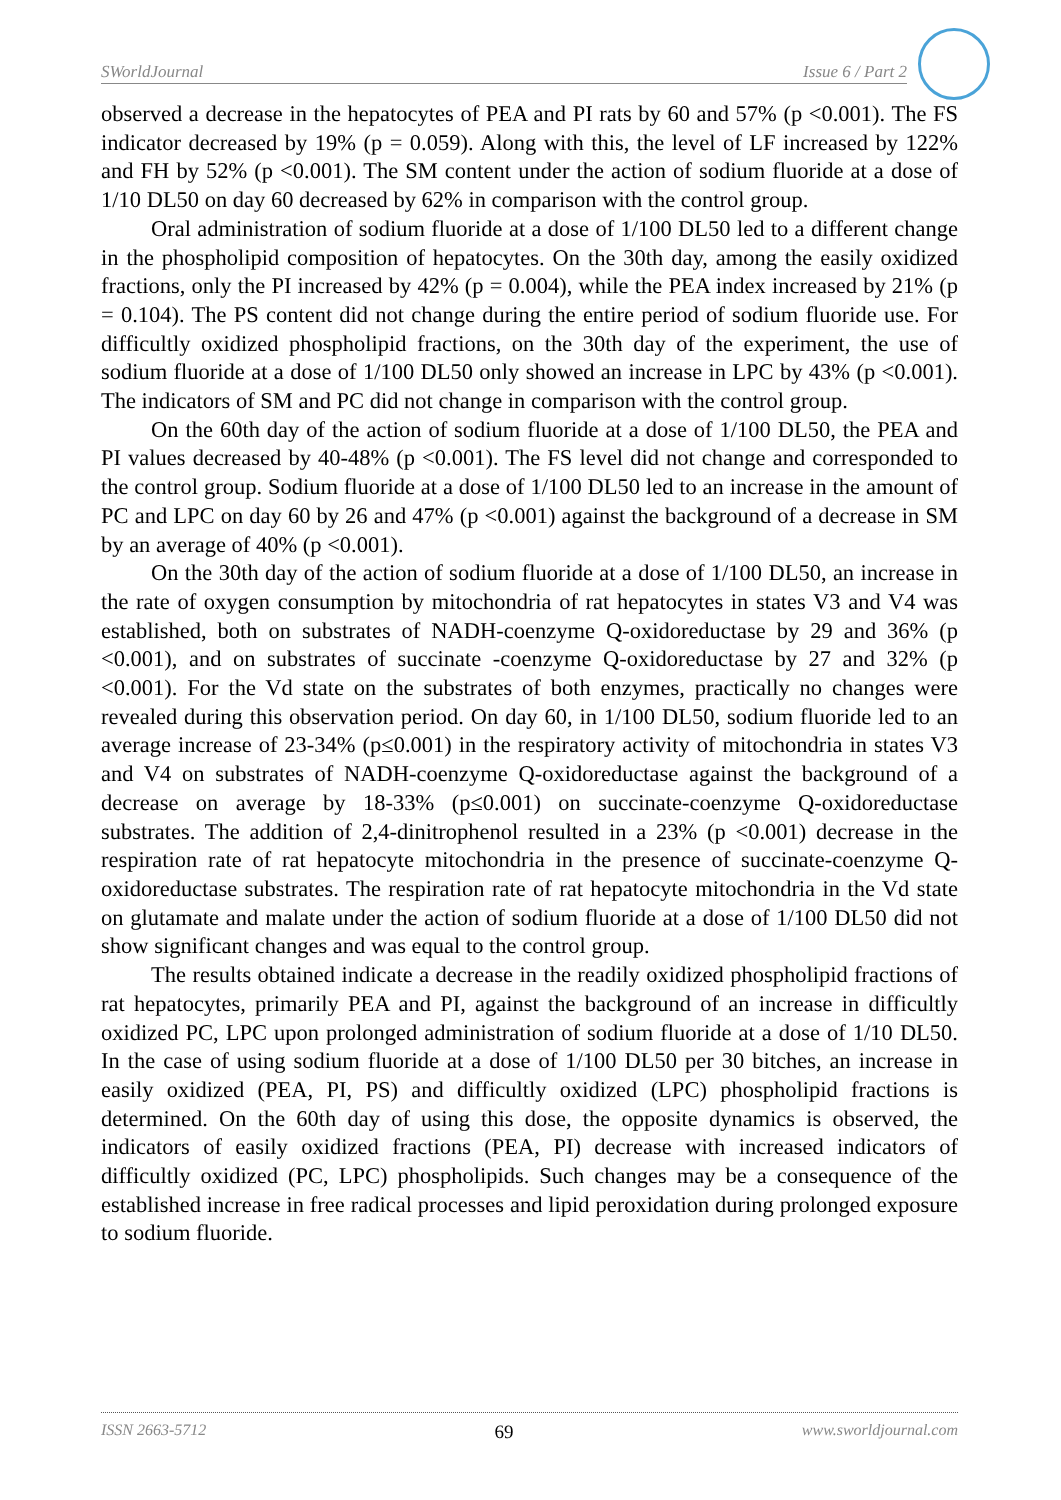SWorldJournal Issue 6 / Part 2
observed a decrease in the hepatocytes of PEA and PI rats by 60 and 57% (p <0.001). The FS indicator decreased by 19% (p = 0.059). Along with this, the level of LF increased by 122% and FH by 52% (p <0.001). The SM content under the action of sodium fluoride at a dose of 1/10 DL50 on day 60 decreased by 62% in comparison with the control group.
Oral administration of sodium fluoride at a dose of 1/100 DL50 led to a different change in the phospholipid composition of hepatocytes. On the 30th day, among the easily oxidized fractions, only the PI increased by 42% (p = 0.004), while the PEA index increased by 21% (p = 0.104). The PS content did not change during the entire period of sodium fluoride use. For difficultly oxidized phospholipid fractions, on the 30th day of the experiment, the use of sodium fluoride at a dose of 1/100 DL50 only showed an increase in LPC by 43% (p <0.001). The indicators of SM and PC did not change in comparison with the control group.
On the 60th day of the action of sodium fluoride at a dose of 1/100 DL50, the PEA and PI values decreased by 40-48% (p <0.001). The FS level did not change and corresponded to the control group. Sodium fluoride at a dose of 1/100 DL50 led to an increase in the amount of PC and LPC on day 60 by 26 and 47% (p <0.001) against the background of a decrease in SM by an average of 40% (p <0.001).
On the 30th day of the action of sodium fluoride at a dose of 1/100 DL50, an increase in the rate of oxygen consumption by mitochondria of rat hepatocytes in states V3 and V4 was established, both on substrates of NADH-coenzyme Q-oxidoreductase by 29 and 36% (p <0.001), and on substrates of succinate -coenzyme Q-oxidoreductase by 27 and 32% (p <0.001). For the Vd state on the substrates of both enzymes, practically no changes were revealed during this observation period. On day 60, in 1/100 DL50, sodium fluoride led to an average increase of 23-34% (p≤0.001) in the respiratory activity of mitochondria in states V3 and V4 on substrates of NADH-coenzyme Q-oxidoreductase against the background of a decrease on average by 18-33% (p≤0.001) on succinate-coenzyme Q-oxidoreductase substrates. The addition of 2,4-dinitrophenol resulted in a 23% (p <0.001) decrease in the respiration rate of rat hepatocyte mitochondria in the presence of succinate-coenzyme Q-oxidoreductase substrates. The respiration rate of rat hepatocyte mitochondria in the Vd state on glutamate and malate under the action of sodium fluoride at a dose of 1/100 DL50 did not show significant changes and was equal to the control group.
The results obtained indicate a decrease in the readily oxidized phospholipid fractions of rat hepatocytes, primarily PEA and PI, against the background of an increase in difficultly oxidized PC, LPC upon prolonged administration of sodium fluoride at a dose of 1/10 DL50. In the case of using sodium fluoride at a dose of 1/100 DL50 per 30 bitches, an increase in easily oxidized (PEA, PI, PS) and difficultly oxidized (LPC) phospholipid fractions is determined. On the 60th day of using this dose, the opposite dynamics is observed, the indicators of easily oxidized fractions (PEA, PI) decrease with increased indicators of difficultly oxidized (PC, LPC) phospholipids. Such changes may be a consequence of the established increase in free radical processes and lipid peroxidation during prolonged exposure to sodium fluoride.
ISSN 2663-5712 69 www.sworldjournal.com